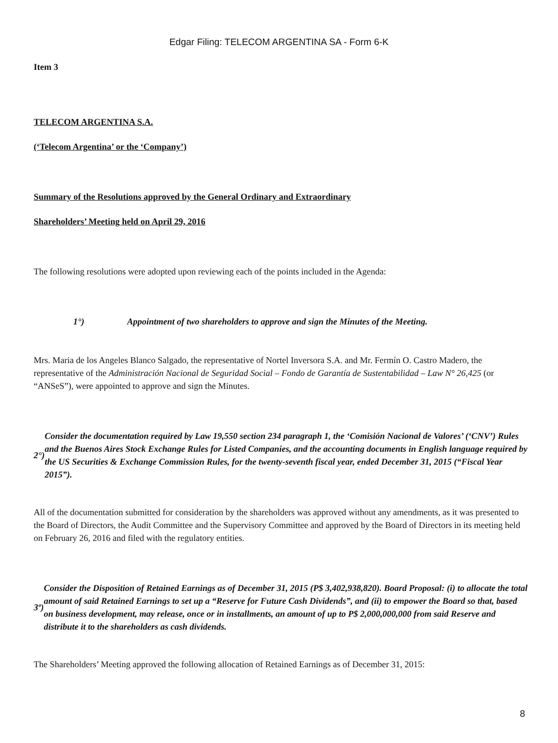Edgar Filing: TELECOM ARGENTINA SA - Form 6-K
Item 3
TELECOM ARGENTINA S.A.
(‘Telecom Argentina’ or the ‘Company’)
Summary of the Resolutions approved by the General Ordinary and Extraordinary
Shareholders’ Meeting held on April 29, 2016
The following resolutions were adopted upon reviewing each of the points included in the Agenda:
1°) Appointment of two shareholders to approve and sign the Minutes of the Meeting.
Mrs. Maria de los Angeles Blanco Salgado, the representative of Nortel Inversora S.A. and Mr. Fermín O. Castro Madero, the representative of the Administración Nacional de Seguridad Social – Fondo de Garantía de Sustentabilidad – Law N° 26,425 (or “ANSeS”), were appointed to approve and sign the Minutes.
2°)
Consider the documentation required by Law 19,550 section 234 paragraph 1, the ‘Comisión Nacional de Valores’ (‘CNV’) Rules and the Buenos Aires Stock Exchange Rules for Listed Companies, and the accounting documents in English language required by the US Securities & Exchange Commission Rules, for the twenty-seventh fiscal year, ended December 31, 2015 (“Fiscal Year 2015”).
All of the documentation submitted for consideration by the shareholders was approved without any amendments, as it was presented to the Board of Directors, the Audit Committee and the Supervisory Committee and approved by the Board of Directors in its meeting held on February 26, 2016 and filed with the regulatory entities.
3º)
Consider the Disposition of Retained Earnings as of December 31, 2015 (P$ 3,402,938,820). Board Proposal: (i) to allocate the total amount of said Retained Earnings to set up a “Reserve for Future Cash Dividends”, and (ii) to empower the Board so that, based on business development, may release, once or in installments, an amount of up to P$ 2,000,000,000 from said Reserve and distribute it to the shareholders as cash dividends.
The Shareholders’ Meeting approved the following allocation of Retained Earnings as of December 31, 2015:
8